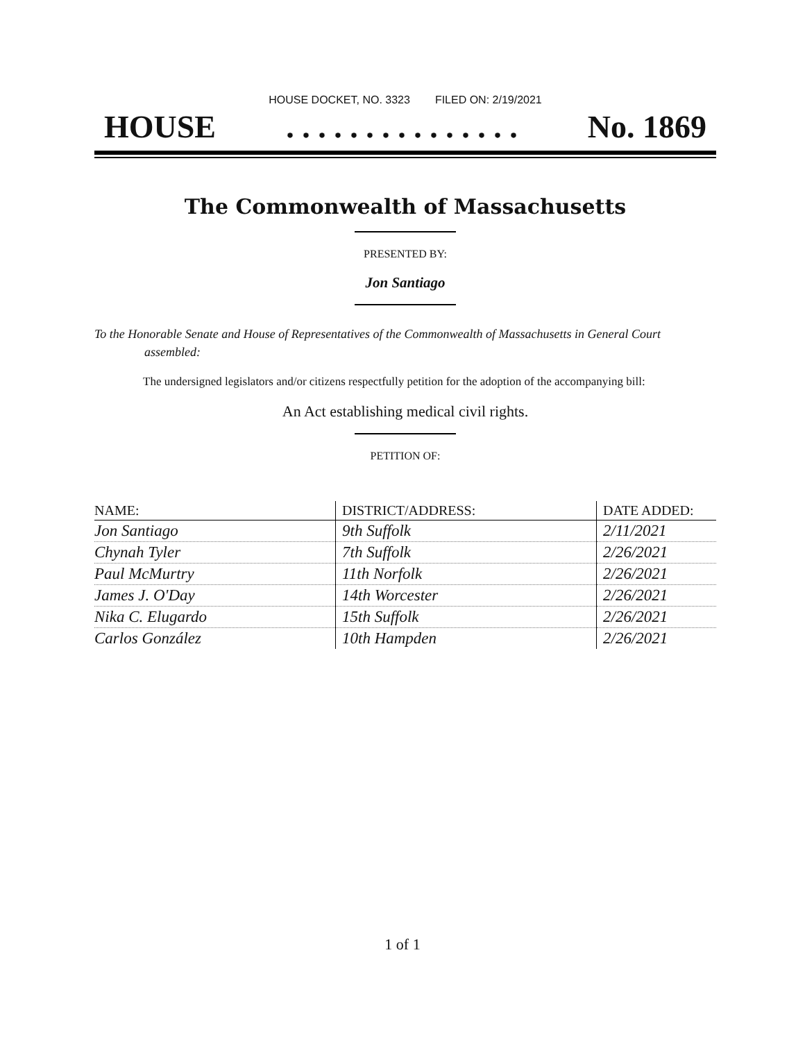HOUSE DOCKET, NO. 3323 FILED ON: 2/19/2021
HOUSE. . . . . . . . . . . . . . . No. 1869
The Commonwealth of Massachusetts
PRESENTED BY:
Jon Santiago
To the Honorable Senate and House of Representatives of the Commonwealth of Massachusetts in General Court assembled:
The undersigned legislators and/or citizens respectfully petition for the adoption of the accompanying bill:
An Act establishing medical civil rights.
PETITION OF:
| NAME: | DISTRICT/ADDRESS: | DATE ADDED: |
| --- | --- | --- |
| Jon Santiago | 9th Suffolk | 2/11/2021 |
| Chynah Tyler | 7th Suffolk | 2/26/2021 |
| Paul McMurtry | 11th Norfolk | 2/26/2021 |
| James J. O'Day | 14th Worcester | 2/26/2021 |
| Nika C. Elugardo | 15th Suffolk | 2/26/2021 |
| Carlos González | 10th Hampden | 2/26/2021 |
1 of 1